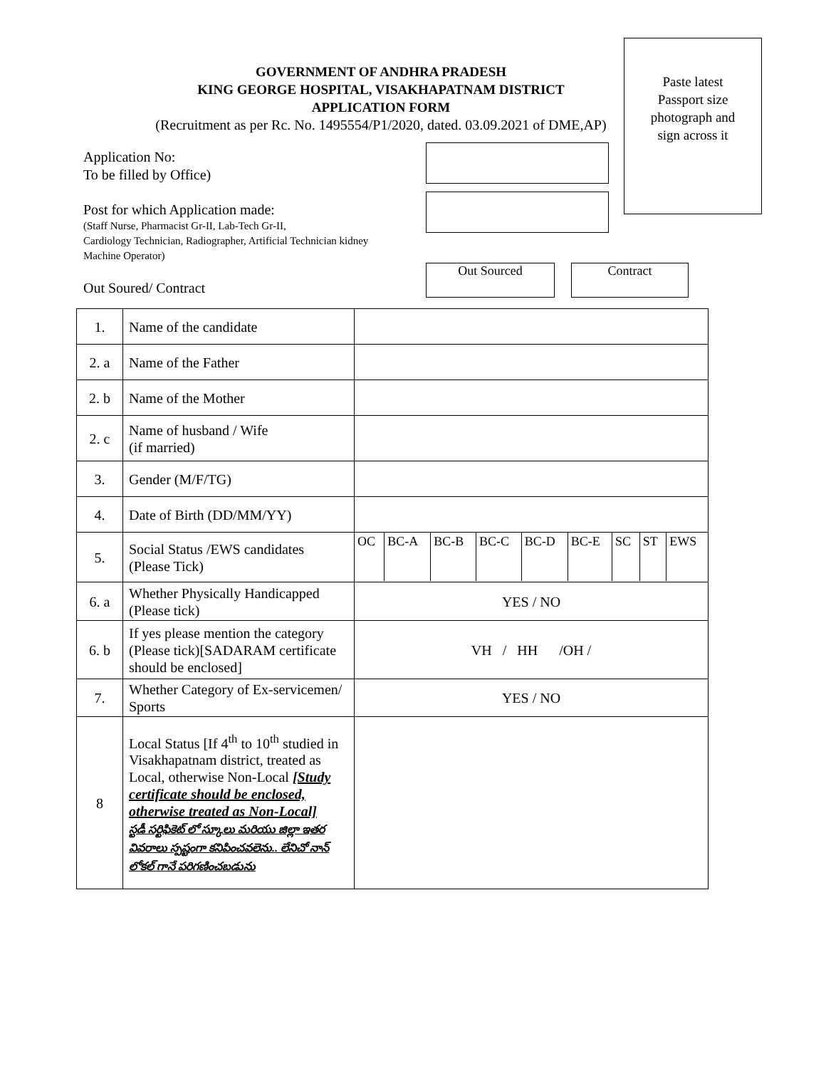Paste latest
Passport size
photograph and
sign across it
GOVERNMENT OF ANDHRA PRADESH
KING GEORGE HOSPITAL, VISAKHAPATNAM DISTRICT
APPLICATION FORM
(Recruitment as per Rc. No. 1495554/P1/2020, dated. 03.09.2021 of DME,AP)
Application No:
To be filled by Office)
Post for which Application made:
(Staff Nurse, Pharmacist Gr-II, Lab-Tech Gr-II,
Cardiology Technician, Radiographer, Artificial Technician kidney
Machine Operator)
Out Soured/ Contract
Out Sourced Contract
| 1. | Name of the candidate | |
| 2. a | Name of the Father | |
| 2. b | Name of the Mother | |
| 2. c | Name of husband / Wife (if married) | |
| 3. | Gender (M/F/TG) | |
| 4. | Date of Birth (DD/MM/YY) | |
| 5. | Social Status /EWS candidates (Please Tick) | / OC / BC-A / BC-B / BC-C / BC-D / BC-E / SC / ST / EWS / |
| 6. a | Whether Physically Handicapped (Please tick) | YES / NO |
| 6. b | If yes please mention the category (Please tick)[SADARAM certificate should be enclosed] | VH / HH /OH / |
| 7. | Whether Category of Ex-servicemen/ Sports | YES / NO |
| 8 | Local Status [If 4<sup>th</sup> to 10<sup>th</sup> studied in Visakhapatnam district, treated as Local, otherwise Non-Local [Study certificate should be enclosed, otherwise treated as Non-Local] స్టడీ సర్టిఫికెట్ లో స్కూలు మరియు జిల్లా ఇతర వివరాలు స్పష్టంగా కనిపించవలెను.. లేనిచో నాన్ లోకల్ గానే పరిగణించబడును | |